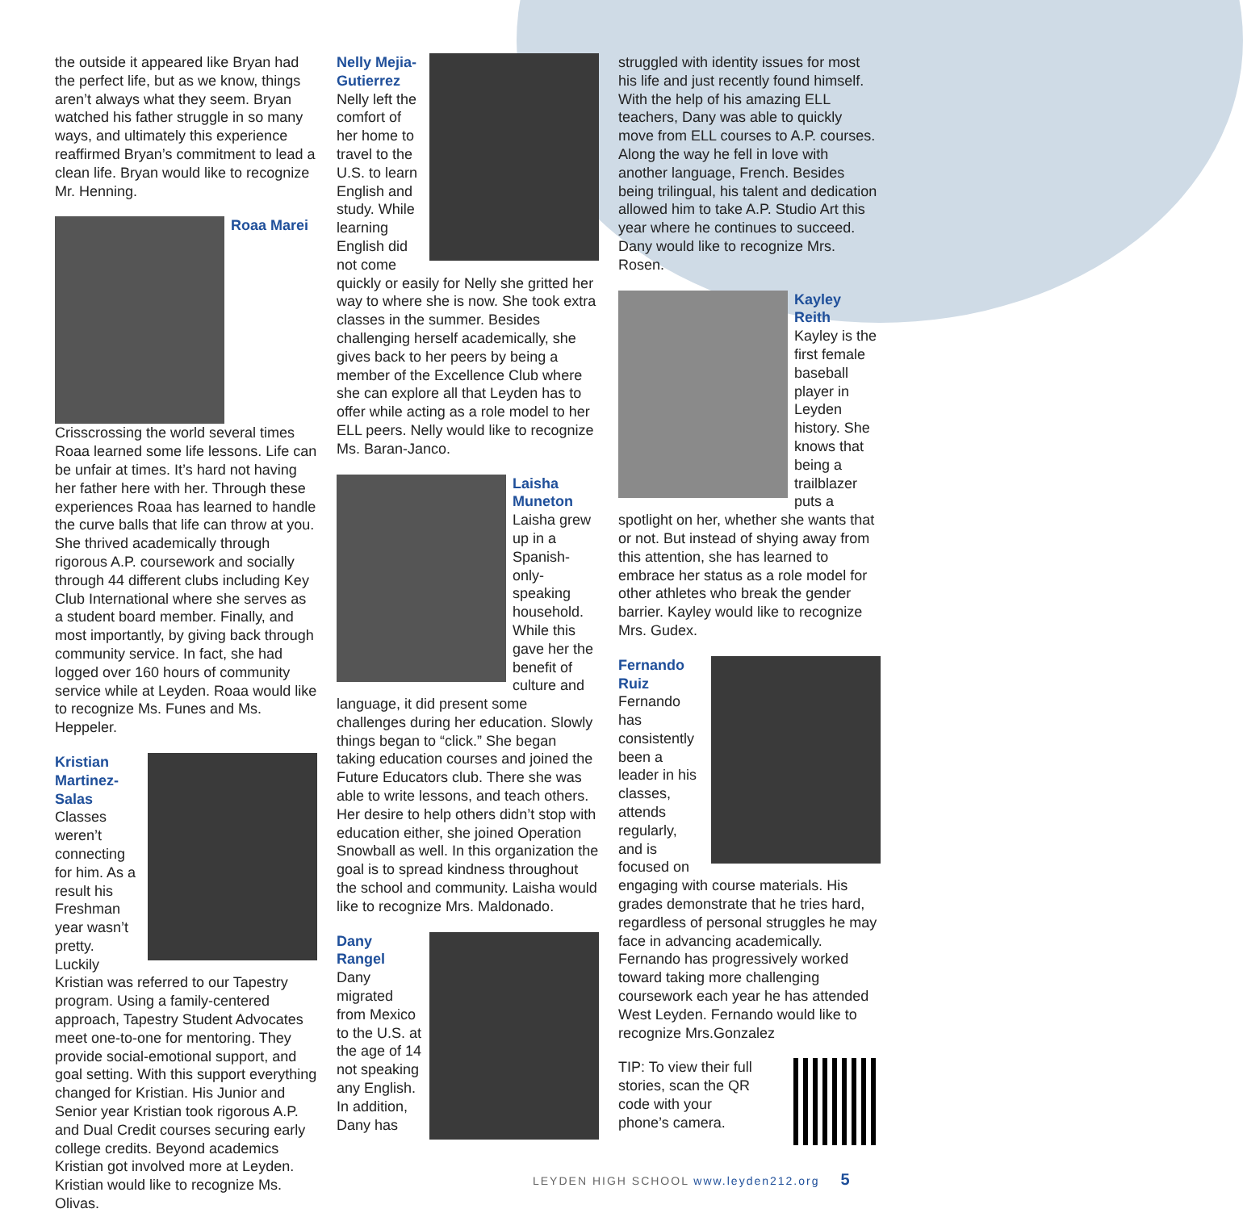the outside it appeared like Bryan had the perfect life, but as we know, things aren’t always what they seem. Bryan watched his father struggle in so many ways, and ultimately this experience reaffirmed Bryan’s commitment to lead a clean life. Bryan would like to recognize Mr. Henning.
Roaa Marei
Crisscrossing the world several times Roaa learned some life lessons. Life can be unfair at times. It’s hard not having her father here with her. Through these experiences Roaa has learned to handle the curve balls that life can throw at you. She thrived academically through rigorous A.P. coursework and socially through 44 different clubs including Key Club International where she serves as a student board member. Finally, and most importantly, by giving back through community service. In fact, she had logged over 160 hours of community service while at Leyden. Roaa would like to recognize Ms. Funes and Ms. Heppeler.
Kristian Martinez-Salas
Classes weren’t connecting for him. As a result his Freshman year wasn’t pretty. Luckily Kristian was referred to our Tapestry program. Using a family-centered approach, Tapestry Student Advocates meet one-to-one for mentoring. They provide social-emotional support, and goal setting. With this support everything changed for Kristian. His Junior and Senior year Kristian took rigorous A.P. and Dual Credit courses securing early college credits. Beyond academics Kristian got involved more at Leyden. Kristian would like to recognize Ms. Olivas.
Nelly Mejia-Gutierrez
Nelly left the comfort of her home to travel to the U.S. to learn English and study. While learning English did not come quickly or easily for Nelly she gritted her way to where she is now. She took extra classes in the summer. Besides challenging herself academically, she gives back to her peers by being a member of the Excellence Club where she can explore all that Leyden has to offer while acting as a role model to her ELL peers. Nelly would like to recognize Ms. Baran-Janco.
Laisha Muneton
Laisha grew up in a Spanish-only-speaking household. While this gave her the benefit of culture and language, it did present some challenges during her education. Slowly things began to “click.” She began taking education courses and joined the Future Educators club. There she was able to write lessons, and teach others. Her desire to help others didn’t stop with education either, she joined Operation Snowball as well. In this organization the goal is to spread kindness throughout the school and community. Laisha would like to recognize Mrs. Maldonado.
Dany Rangel
Dany migrated from Mexico to the U.S. at the age of 14 not speaking any English. In addition, Dany has
struggled with identity issues for most his life and just recently found himself. With the help of his amazing ELL teachers, Dany was able to quickly move from ELL courses to A.P. courses. Along the way he fell in love with another language, French. Besides being trilingual, his talent and dedication allowed him to take A.P. Studio Art this year where he continues to succeed. Dany would like to recognize Mrs. Rosen.
Kayley Reith
Kayley is the first female baseball player in Leyden history. She knows that being a trailblazer puts a spotlight on her, whether she wants that or not. But instead of shying away from this attention, she has learned to embrace her status as a role model for other athletes who break the gender barrier. Kayley would like to recognize Mrs. Gudex.
Fernando Ruiz
Fernando has consistently been a leader in his classes, attends regularly, and is focused on engaging with course materials. His grades demonstrate that he tries hard, regardless of personal struggles he may face in advancing academically. Fernando has progressively worked toward taking more challenging coursework each year he has attended West Leyden. Fernando would like to recognize Mrs.Gonzalez
TIP: To view their full stories, scan the QR code with your phone’s camera.
LEYDEN HIGH SCHOOL www.leyden212.org 5